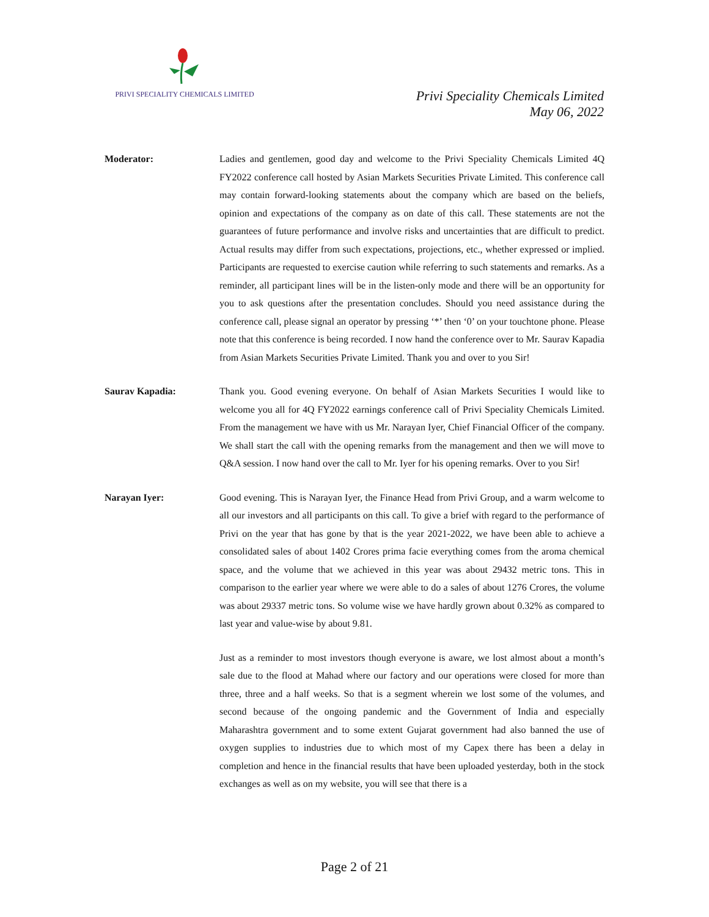PRIVI SPECIALITY CHEMICALS LIMITED
Privi Speciality Chemicals Limited
May 06, 2022
Moderator: Ladies and gentlemen, good day and welcome to the Privi Speciality Chemicals Limited 4Q FY2022 conference call hosted by Asian Markets Securities Private Limited. This conference call may contain forward-looking statements about the company which are based on the beliefs, opinion and expectations of the company as on date of this call. These statements are not the guarantees of future performance and involve risks and uncertainties that are difficult to predict. Actual results may differ from such expectations, projections, etc., whether expressed or implied. Participants are requested to exercise caution while referring to such statements and remarks. As a reminder, all participant lines will be in the listen-only mode and there will be an opportunity for you to ask questions after the presentation concludes. Should you need assistance during the conference call, please signal an operator by pressing ‘*’ then ‘0’ on your touchtone phone. Please note that this conference is being recorded. I now hand the conference over to Mr. Saurav Kapadia from Asian Markets Securities Private Limited. Thank you and over to you Sir!
Saurav Kapadia: Thank you. Good evening everyone. On behalf of Asian Markets Securities I would like to welcome you all for 4Q FY2022 earnings conference call of Privi Speciality Chemicals Limited. From the management we have with us Mr. Narayan Iyer, Chief Financial Officer of the company. We shall start the call with the opening remarks from the management and then we will move to Q&A session. I now hand over the call to Mr. Iyer for his opening remarks. Over to you Sir!
Narayan Iyer: Good evening. This is Narayan Iyer, the Finance Head from Privi Group, and a warm welcome to all our investors and all participants on this call. To give a brief with regard to the performance of Privi on the year that has gone by that is the year 2021-2022, we have been able to achieve a consolidated sales of about 1402 Crores prima facie everything comes from the aroma chemical space, and the volume that we achieved in this year was about 29432 metric tons. This in comparison to the earlier year where we were able to do a sales of about 1276 Crores, the volume was about 29337 metric tons. So volume wise we have hardly grown about 0.32% as compared to last year and value-wise by about 9.81.
Just as a reminder to most investors though everyone is aware, we lost almost about a month’s sale due to the flood at Mahad where our factory and our operations were closed for more than three, three and a half weeks. So that is a segment wherein we lost some of the volumes, and second because of the ongoing pandemic and the Government of India and especially Maharashtra government and to some extent Gujarat government had also banned the use of oxygen supplies to industries due to which most of my Capex there has been a delay in completion and hence in the financial results that have been uploaded yesterday, both in the stock exchanges as well as on my website, you will see that there is a
Page 2 of 21